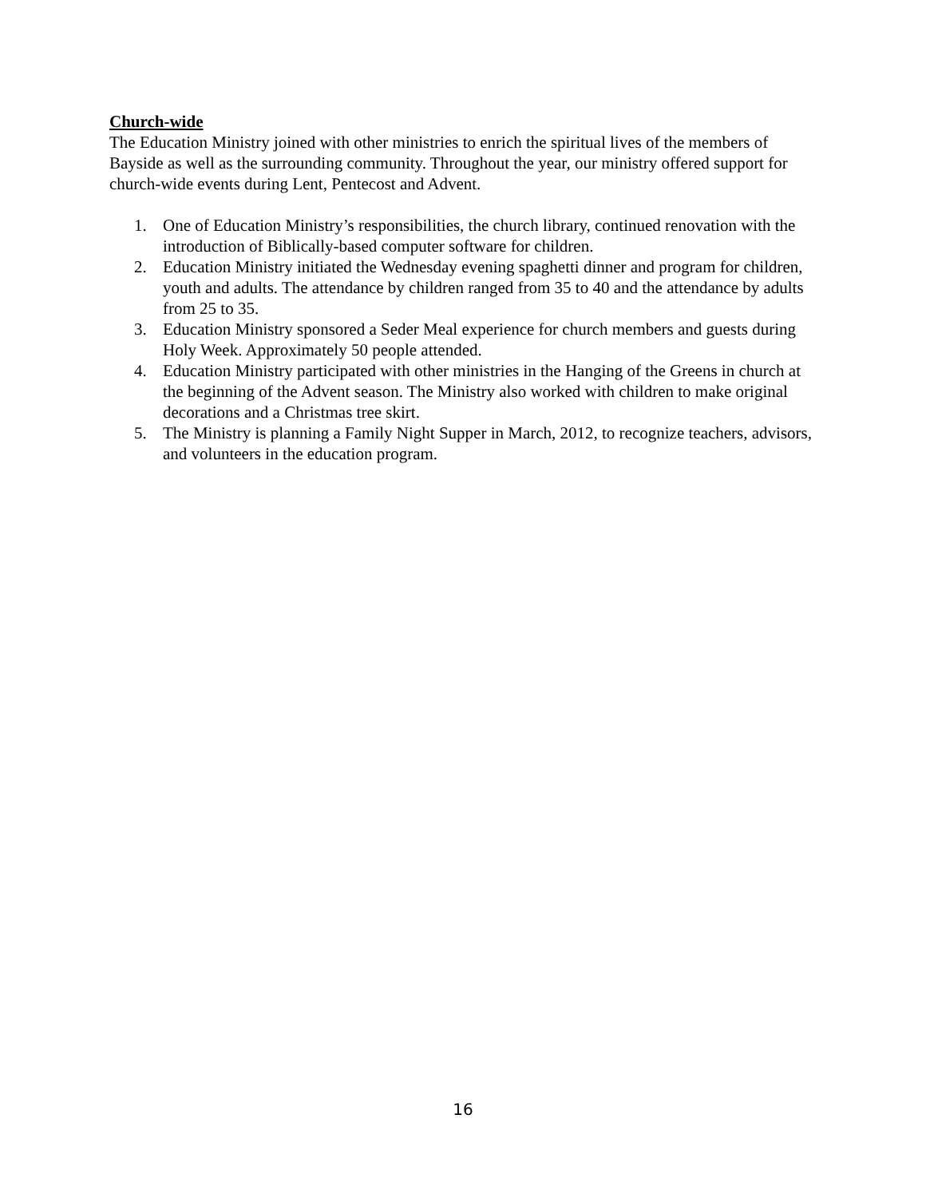Church-wide
The Education Ministry joined with other ministries to enrich the spiritual lives of the members of Bayside as well as the surrounding community. Throughout the year, our ministry offered support for church-wide events during Lent, Pentecost and Advent.
1. One of Education Ministry’s responsibilities, the church library, continued renovation with the introduction of Biblically-based computer software for children.
2. Education Ministry initiated the Wednesday evening spaghetti dinner and program for children, youth and adults. The attendance by children ranged from 35 to 40 and the attendance by adults from 25 to 35.
3. Education Ministry sponsored a Seder Meal experience for church members and guests during Holy Week. Approximately 50 people attended.
4. Education Ministry participated with other ministries in the Hanging of the Greens in church at the beginning of the Advent season. The Ministry also worked with children to make original decorations and a Christmas tree skirt.
5. The Ministry is planning a Family Night Supper in March, 2012, to recognize teachers, advisors, and volunteers in the education program.
16